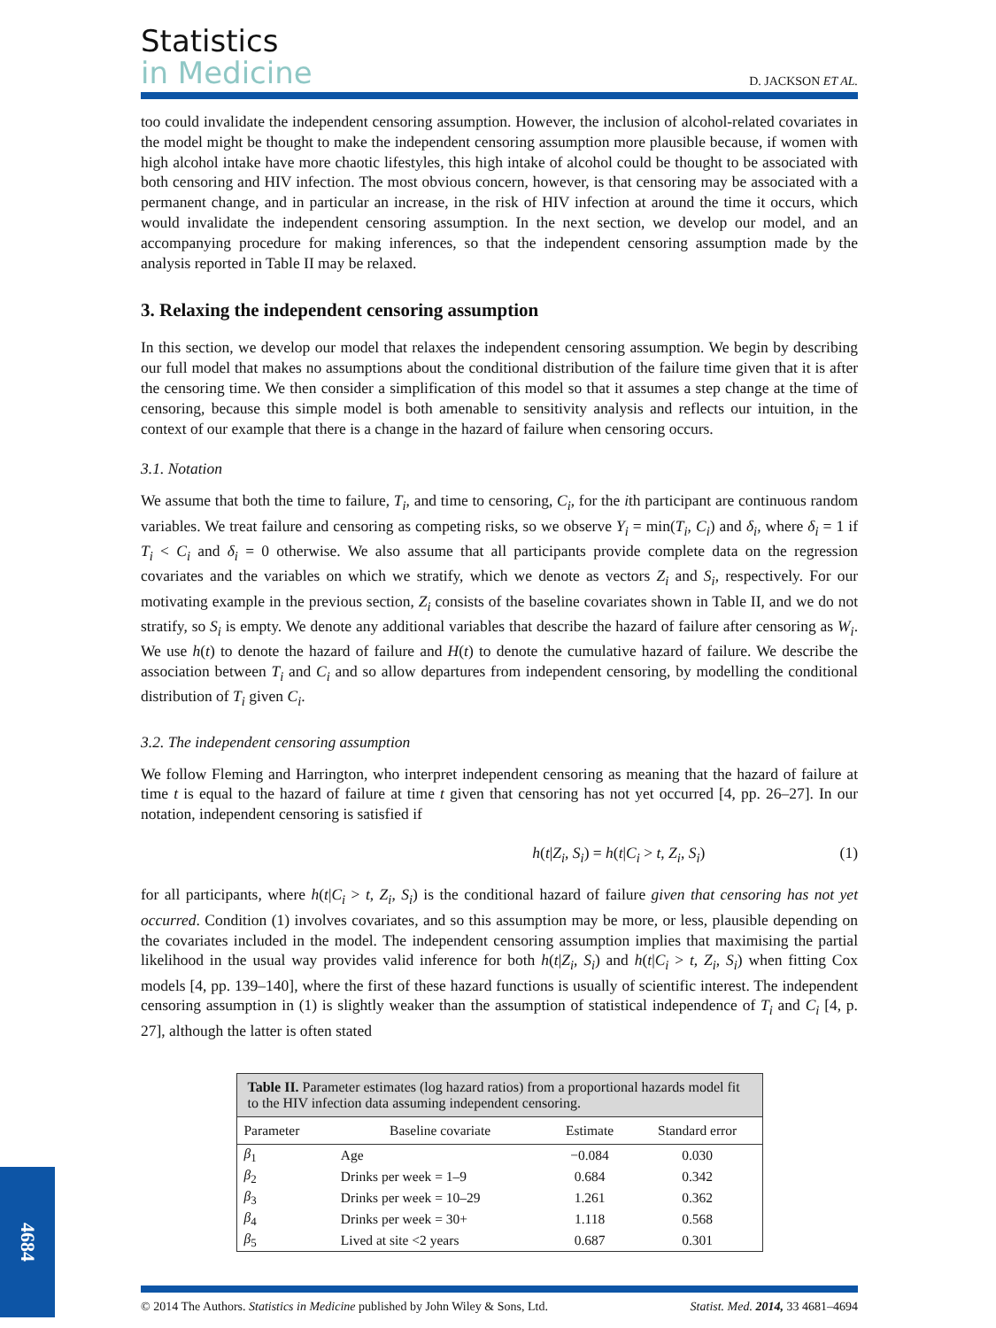Statistics
in Medicine
D. JACKSON ET AL.
too could invalidate the independent censoring assumption. However, the inclusion of alcohol-related covariates in the model might be thought to make the independent censoring assumption more plausible because, if women with high alcohol intake have more chaotic lifestyles, this high intake of alcohol could be thought to be associated with both censoring and HIV infection. The most obvious concern, however, is that censoring may be associated with a permanent change, and in particular an increase, in the risk of HIV infection at around the time it occurs, which would invalidate the independent censoring assumption. In the next section, we develop our model, and an accompanying procedure for making inferences, so that the independent censoring assumption made by the analysis reported in Table II may be relaxed.
3. Relaxing the independent censoring assumption
In this section, we develop our model that relaxes the independent censoring assumption. We begin by describing our full model that makes no assumptions about the conditional distribution of the failure time given that it is after the censoring time. We then consider a simplification of this model so that it assumes a step change at the time of censoring, because this simple model is both amenable to sensitivity analysis and reflects our intuition, in the context of our example that there is a change in the hazard of failure when censoring occurs.
3.1. Notation
We assume that both the time to failure, T<sub>i</sub>, and time to censoring, C<sub>i</sub>, for the ith participant are continuous random variables. We treat failure and censoring as competing risks, so we observe Y<sub>i</sub> = min(T<sub>i</sub>, C<sub>i</sub>) and δ<sub>i</sub>, where δ<sub>i</sub> = 1 if T<sub>i</sub> < C<sub>i</sub> and δ<sub>i</sub> = 0 otherwise. We also assume that all participants provide complete data on the regression covariates and the variables on which we stratify, which we denote as vectors Z<sub>i</sub> and S<sub>i</sub>, respectively. For our motivating example in the previous section, Z<sub>i</sub> consists of the baseline covariates shown in Table II, and we do not stratify, so S<sub>i</sub> is empty. We denote any additional variables that describe the hazard of failure after censoring as W<sub>i</sub>. We use h(t) to denote the hazard of failure and H(t) to denote the cumulative hazard of failure. We describe the association between T<sub>i</sub> and C<sub>i</sub> and so allow departures from independent censoring, by modelling the conditional distribution of T<sub>i</sub> given C<sub>i</sub>.
3.2. The independent censoring assumption
We follow Fleming and Harrington, who interpret independent censoring as meaning that the hazard of failure at time t is equal to the hazard of failure at time t given that censoring has not yet occurred [4, pp. 26–27]. In our notation, independent censoring is satisfied if
h(t|Z<sub>i</sub>, S<sub>i</sub>) = h(t|C<sub>i</sub> > t, Z<sub>i</sub>, S<sub>i</sub>) (1)
for all participants, where h(t|C<sub>i</sub> > t, Z<sub>i</sub>, S<sub>i</sub>) is the conditional hazard of failure given that censoring has not yet occurred. Condition (1) involves covariates, and so this assumption may be more, or less, plausible depending on the covariates included in the model. The independent censoring assumption implies that maximising the partial likelihood in the usual way provides valid inference for both h(t|Z<sub>i</sub>, S<sub>i</sub>) and h(t|C<sub>i</sub> > t, Z<sub>i</sub>, S<sub>i</sub>) when fitting Cox models [4, pp. 139–140], where the first of these hazard functions is usually of scientific interest. The independent censoring assumption in (1) is slightly weaker than the assumption of statistical independence of T<sub>i</sub> and C<sub>i</sub> [4, p. 27], although the latter is often stated
Table II. Parameter estimates (log hazard ratios) from a proportional hazards model fit to the HIV infection data assuming independent censoring.
| Parameter | Baseline covariate | Estimate | Standard error |
| --- | --- | --- | --- |
| β<sub>1</sub> | Age | −0.084 | 0.030 |
| β<sub>2</sub> | Drinks per week = 1–9 | 0.684 | 0.342 |
| β<sub>3</sub> | Drinks per week = 10–29 | 1.261 | 0.362 |
| β<sub>4</sub> | Drinks per week = 30+ | 1.118 | 0.568 |
| β<sub>5</sub> | Lived at site <2 years | 0.687 | 0.301 |
4684
© 2014 The Authors. Statistics in Medicine published by John Wiley & Sons, Ltd. Statist. Med. 2014, 33 4681–4694